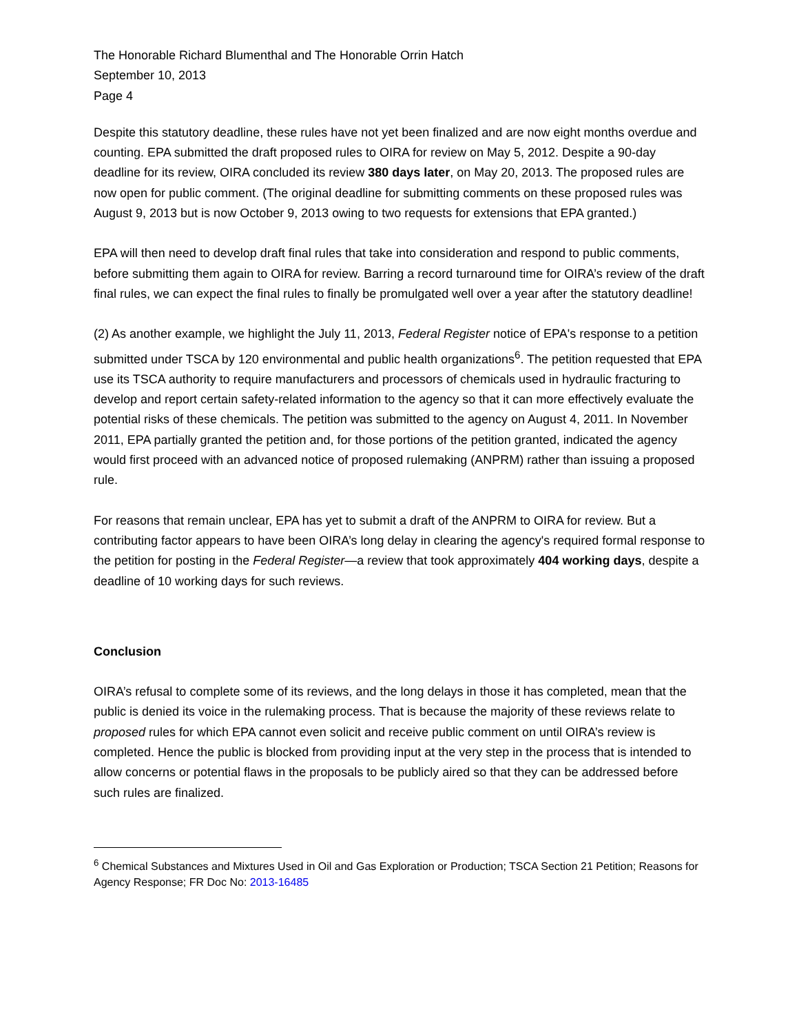The Honorable Richard Blumenthal and The Honorable Orrin Hatch
September 10, 2013
Page 4
Despite this statutory deadline, these rules have not yet been finalized and are now eight months overdue and counting. EPA submitted the draft proposed rules to OIRA for review on May 5, 2012. Despite a 90-day deadline for its review, OIRA concluded its review 380 days later, on May 20, 2013. The proposed rules are now open for public comment. (The original deadline for submitting comments on these proposed rules was August 9, 2013 but is now October 9, 2013 owing to two requests for extensions that EPA granted.)
EPA will then need to develop draft final rules that take into consideration and respond to public comments, before submitting them again to OIRA for review. Barring a record turnaround time for OIRA’s review of the draft final rules, we can expect the final rules to finally be promulgated well over a year after the statutory deadline!
(2) As another example, we highlight the July 11, 2013, Federal Register notice of EPA's response to a petition submitted under TSCA by 120 environmental and public health organizations<sup>6</sup>. The petition requested that EPA use its TSCA authority to require manufacturers and processors of chemicals used in hydraulic fracturing to develop and report certain safety-related information to the agency so that it can more effectively evaluate the potential risks of these chemicals. The petition was submitted to the agency on August 4, 2011. In November 2011, EPA partially granted the petition and, for those portions of the petition granted, indicated the agency would first proceed with an advanced notice of proposed rulemaking (ANPRM) rather than issuing a proposed rule.
For reasons that remain unclear, EPA has yet to submit a draft of the ANPRM to OIRA for review. But a contributing factor appears to have been OIRA’s long delay in clearing the agency's required formal response to the petition for posting in the Federal Register—a review that took approximately 404 working days, despite a deadline of 10 working days for such reviews.
Conclusion
OIRA’s refusal to complete some of its reviews, and the long delays in those it has completed, mean that the public is denied its voice in the rulemaking process. That is because the majority of these reviews relate to proposed rules for which EPA cannot even solicit and receive public comment on until OIRA’s review is completed. Hence the public is blocked from providing input at the very step in the process that is intended to allow concerns or potential flaws in the proposals to be publicly aired so that they can be addressed before such rules are finalized.
<sup>6</sup> Chemical Substances and Mixtures Used in Oil and Gas Exploration or Production; TSCA Section 21 Petition; Reasons for Agency Response; FR Doc No: 2013-16485